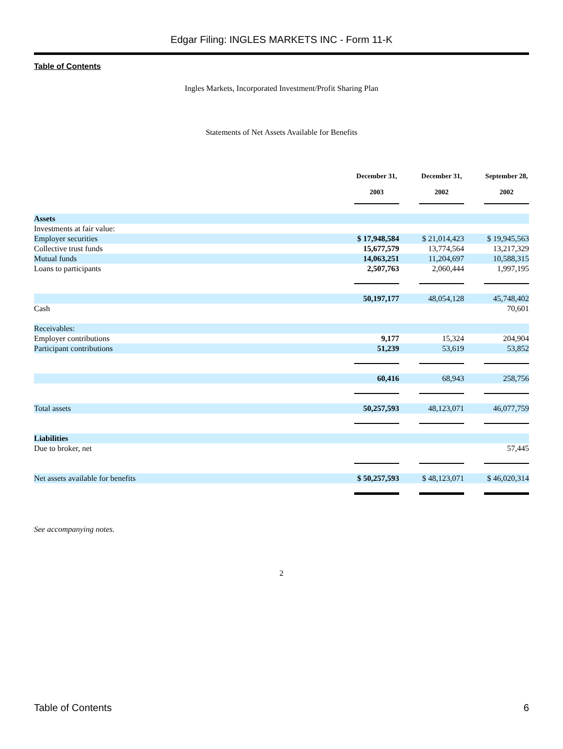Edgar Filing: INGLES MARKETS INC - Form 11-K
Table of Contents
Ingles Markets, Incorporated Investment/Profit Sharing Plan
Statements of Net Assets Available for Benefits
| | December 31, 2003 | | December 31, 2002 | | September 28, 2002 |
| Assets | | | | | |
| Investments at fair value: | | | | | |
| Employer securities | $ 17,948,584 | | $ 21,014,423 | | $ 19,945,563 |
| Collective trust funds | 15,677,579 | | 13,774,564 | | 13,217,329 |
| Mutual funds | 14,063,251 | | 11,204,697 | | 10,588,315 |
| Loans to participants | 2,507,763 | | 2,060,444 | | 1,997,195 |
| | 50,197,177 | | 48,054,128 | | 45,748,402 |
| Cash | | | | | 70,601 |
| Receivables: | | | | | |
| Employer contributions | 9,177 | | 15,324 | | 204,904 |
| Participant contributions | 51,239 | | 53,619 | | 53,852 |
| | 60,416 | | 68,943 | | 258,756 |
| Total assets | 50,257,593 | | 48,123,071 | | 46,077,759 |
| Liabilities | | | | | |
| Due to broker, net | | | | | 57,445 |
| Net assets available for benefits | $ 50,257,593 | | $ 48,123,071 | | $ 46,020,314 |
See accompanying notes.
2
Table of Contents 6